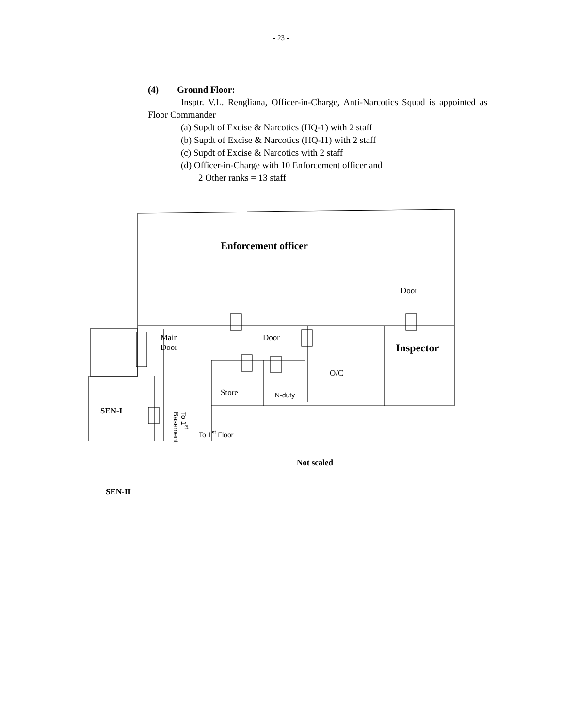- 23 -
(4) Ground Floor:
Insptr. V.L. Rengliana, Officer-in-Charge, Anti-Narcotics Squad is appointed as Floor Commander
(a) Supdt of Excise & Narcotics (HQ-1) with 2 staff
(b) Supdt of Excise & Narcotics (HQ-I1) with 2 staff
(c) Supdt of Excise & Narcotics with 2 staff
(d) Officer-in-Charge with 10 Enforcement officer and
2 Other ranks = 13 staff
Enforcement officer
Door
Main
Door
Door
Inspector
O/C
Store N-duty
SEN-I
To 1<sup>st</sup> Basement
To 1<sup>st</sup> Floor
Not scaled
SEN-II